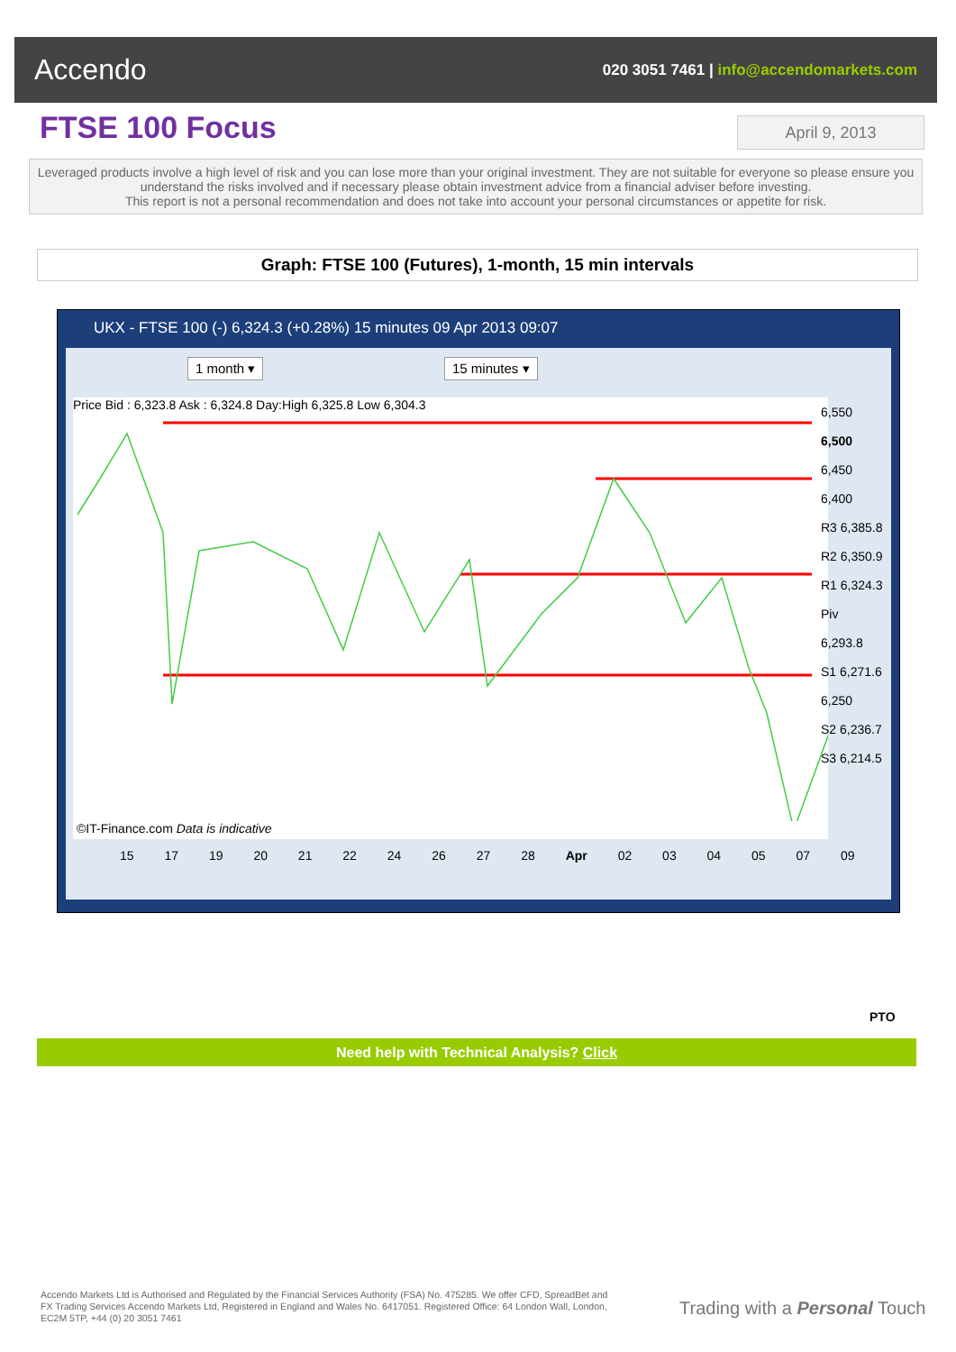Accendo
020 3051 7461 | info@accendomarkets.com
FTSE 100 Focus April 9, 2013
Leveraged products involve a high level of risk and you can lose more than your original investment. They are not suitable for everyone so please ensure you understand the risks involved and if necessary please obtain investment advice from a financial adviser before investing.
This report is not a personal recommendation and does not take into account your personal circumstances or appetite for risk.
Graph: FTSE 100 (Futures), 1-month, 15 min intervals
UKX - FTSE 100 (-) 6,324.3 (+0.28%) 15 minutes 09 Apr 2013 09:07
1 month ▾ 15 minutes ▾
Price Bid : 6,323.8 Ask : 6,324.8 Day:High 6,325.8 Low 6,304.3
©IT-Finance.com Data is indicative
6,550
6,500
6,450
6,400
R3 6,385.8
R2 6,350.9
R1 6,324.3
Piv 6,293.8
S1 6,271.6
6,250
S2 6,236.7
S3 6,214.5
15 17 19 20 21 22 24 26 27 28 Apr 02 03 04 05 07 09
PTO
Need help with Technical Analysis? Click
Accendo Markets Ltd is Authorised and Regulated by the Financial Services Authority (FSA) No. 475285. We offer CFD, SpreadBet and FX Trading Services Accendo Markets Ltd, Registered in England and Wales No. 6417051. Registered Office: 64 London Wall, London, EC2M 5TP, +44 (0) 20 3051 7461
Trading with a Personal Touch